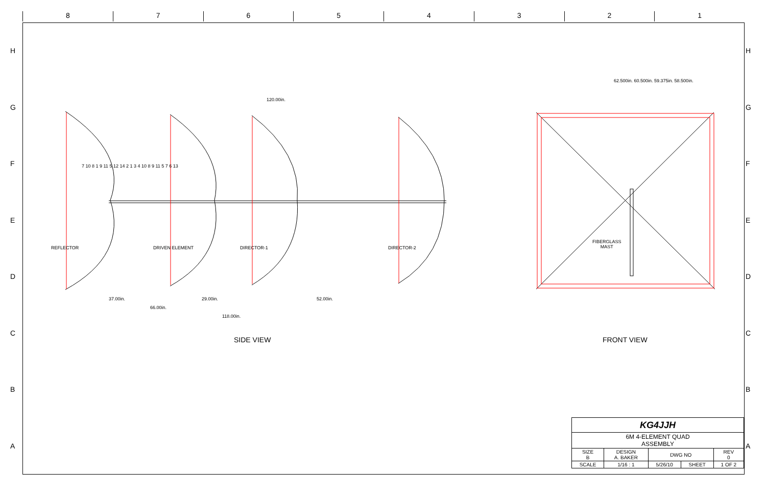8 7 6 5 4 3 2 1
H
G
F
E
D
C
B
A
H
G
F
E
D
C
B
A
120.00in.
37.00in. 29.00in. 52.00in.
66.00in.
118.00in.
62.500in. 60.500in. 59.375in. 58.500in.
REFLECTOR DRIVEN ELEMENT DIRECTOR-1 DIRECTOR-2
FIBERGLASS
MAST
7 10 8 1 9 11 5 12 14 2 1 3 4 10 8 9 11 5 7 6 13
SIDE VIEW FRONT VIEW
| KG4JJH | | | | | |
| 6M 4-ELEMENT QUAD ASSEMBLY | | | | | |
| SIZE B | DESIGN A. BAKER | DWG NO | | | REV 0 |
| SCALE | 1/16 : 1 | 5/26/10 | SHEET | 1 OF 2 | |